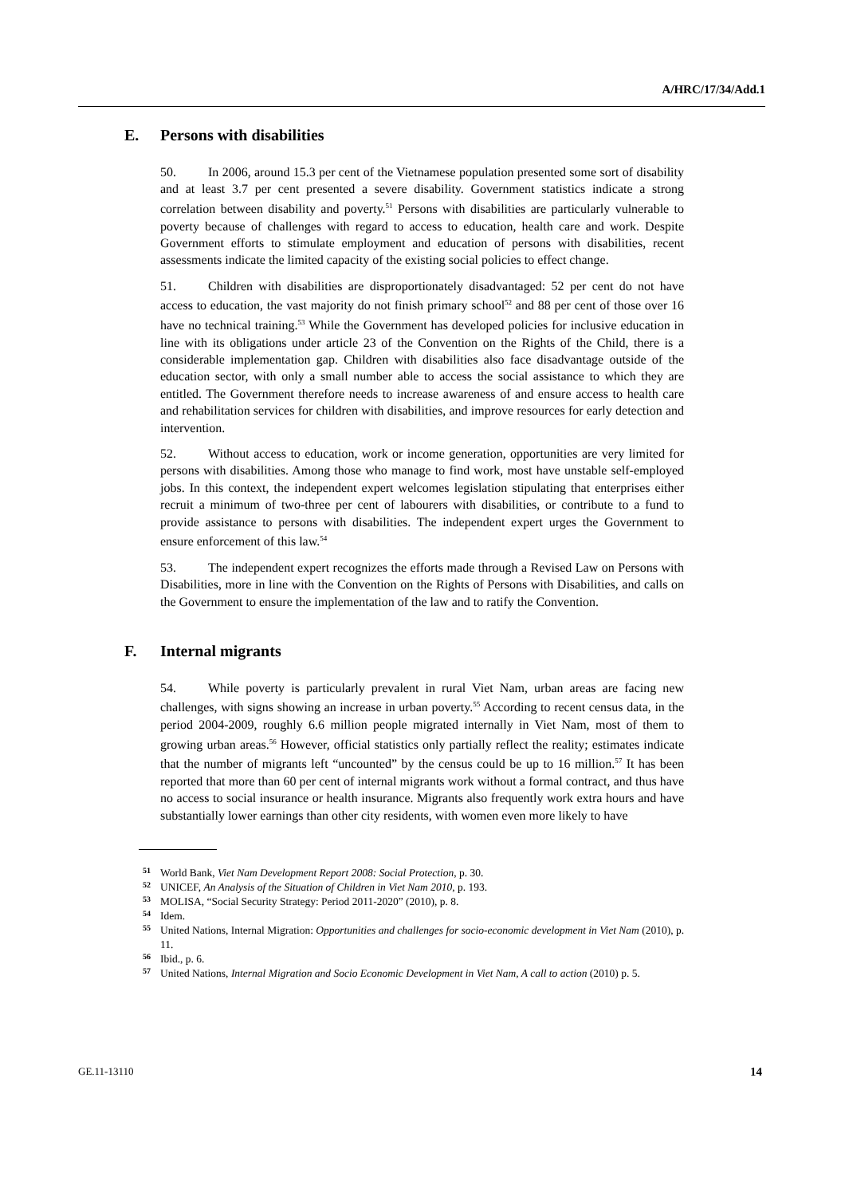A/HRC/17/34/Add.1
E. Persons with disabilities
50. In 2006, around 15.3 per cent of the Vietnamese population presented some sort of disability and at least 3.7 per cent presented a severe disability. Government statistics indicate a strong correlation between disability and poverty.<sup>51</sup> Persons with disabilities are particularly vulnerable to poverty because of challenges with regard to access to education, health care and work. Despite Government efforts to stimulate employment and education of persons with disabilities, recent assessments indicate the limited capacity of the existing social policies to effect change.
51. Children with disabilities are disproportionately disadvantaged: 52 per cent do not have access to education, the vast majority do not finish primary school<sup>52</sup> and 88 per cent of those over 16 have no technical training.<sup>53</sup> While the Government has developed policies for inclusive education in line with its obligations under article 23 of the Convention on the Rights of the Child, there is a considerable implementation gap. Children with disabilities also face disadvantage outside of the education sector, with only a small number able to access the social assistance to which they are entitled. The Government therefore needs to increase awareness of and ensure access to health care and rehabilitation services for children with disabilities, and improve resources for early detection and intervention.
52. Without access to education, work or income generation, opportunities are very limited for persons with disabilities. Among those who manage to find work, most have unstable self-employed jobs. In this context, the independent expert welcomes legislation stipulating that enterprises either recruit a minimum of two-three per cent of labourers with disabilities, or contribute to a fund to provide assistance to persons with disabilities. The independent expert urges the Government to ensure enforcement of this law.<sup>54</sup>
53. The independent expert recognizes the efforts made through a Revised Law on Persons with Disabilities, more in line with the Convention on the Rights of Persons with Disabilities, and calls on the Government to ensure the implementation of the law and to ratify the Convention.
F. Internal migrants
54. While poverty is particularly prevalent in rural Viet Nam, urban areas are facing new challenges, with signs showing an increase in urban poverty.<sup>55</sup> According to recent census data, in the period 2004-2009, roughly 6.6 million people migrated internally in Viet Nam, most of them to growing urban areas.<sup>56</sup> However, official statistics only partially reflect the reality; estimates indicate that the number of migrants left “uncounted” by the census could be up to 16 million.<sup>57</sup> It has been reported that more than 60 per cent of internal migrants work without a formal contract, and thus have no access to social insurance or health insurance. Migrants also frequently work extra hours and have substantially lower earnings than other city residents, with women even more likely to have
51 World Bank, Viet Nam Development Report 2008: Social Protection, p. 30.
52 UNICEF, An Analysis of the Situation of Children in Viet Nam 2010, p. 193.
53 MOLISA, “Social Security Strategy: Period 2011-2020” (2010), p. 8.
54 Idem.
55 United Nations, Internal Migration: Opportunities and challenges for socio-economic development in Viet Nam (2010), p. 11.
56 Ibid., p. 6.
57 United Nations, Internal Migration and Socio Economic Development in Viet Nam, A call to action (2010) p. 5.
GE.11-13110 14